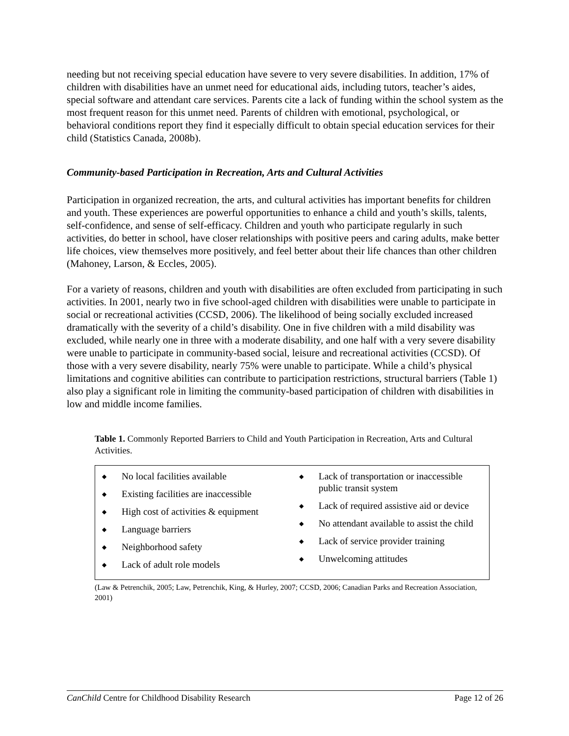needing but not receiving special education have severe to very severe disabilities. In addition, 17% of children with disabilities have an unmet need for educational aids, including tutors, teacher’s aides, special software and attendant care services. Parents cite a lack of funding within the school system as the most frequent reason for this unmet need. Parents of children with emotional, psychological, or behavioral conditions report they find it especially difficult to obtain special education services for their child (Statistics Canada, 2008b).
Community-based Participation in Recreation, Arts and Cultural Activities
Participation in organized recreation, the arts, and cultural activities has important benefits for children and youth. These experiences are powerful opportunities to enhance a child and youth’s skills, talents, self-confidence, and sense of self-efficacy. Children and youth who participate regularly in such activities, do better in school, have closer relationships with positive peers and caring adults, make better life choices, view themselves more positively, and feel better about their life chances than other children (Mahoney, Larson, & Eccles, 2005).
For a variety of reasons, children and youth with disabilities are often excluded from participating in such activities. In 2001, nearly two in five school-aged children with disabilities were unable to participate in social or recreational activities (CCSD, 2006). The likelihood of being socially excluded increased dramatically with the severity of a child’s disability. One in five children with a mild disability was excluded, while nearly one in three with a moderate disability, and one half with a very severe disability were unable to participate in community-based social, leisure and recreational activities (CCSD). Of those with a very severe disability, nearly 75% were unable to participate. While a child’s physical limitations and cognitive abilities can contribute to participation restrictions, structural barriers (Table 1) also play a significant role in limiting the community-based participation of children with disabilities in low and middle income families.
Table 1. Commonly Reported Barriers to Child and Youth Participation in Recreation, Arts and Cultural Activities.
| ◆ No local facilities available ◆ Existing facilities are inaccessible ◆ High cost of activities & equipment ◆ Language barriers ◆ Neighborhood safety ◆ Lack of adult role models | ◆ Lack of transportation or inaccessible public transit system ◆ Lack of required assistive aid or device ◆ No attendant available to assist the child ◆ Lack of service provider training ◆ Unwelcoming attitudes |
(Law & Petrenchik, 2005; Law, Petrenchik, King, & Hurley, 2007; CCSD, 2006; Canadian Parks and Recreation Association, 2001)
CanChild Centre for Childhood Disability Research Page 12 of 26